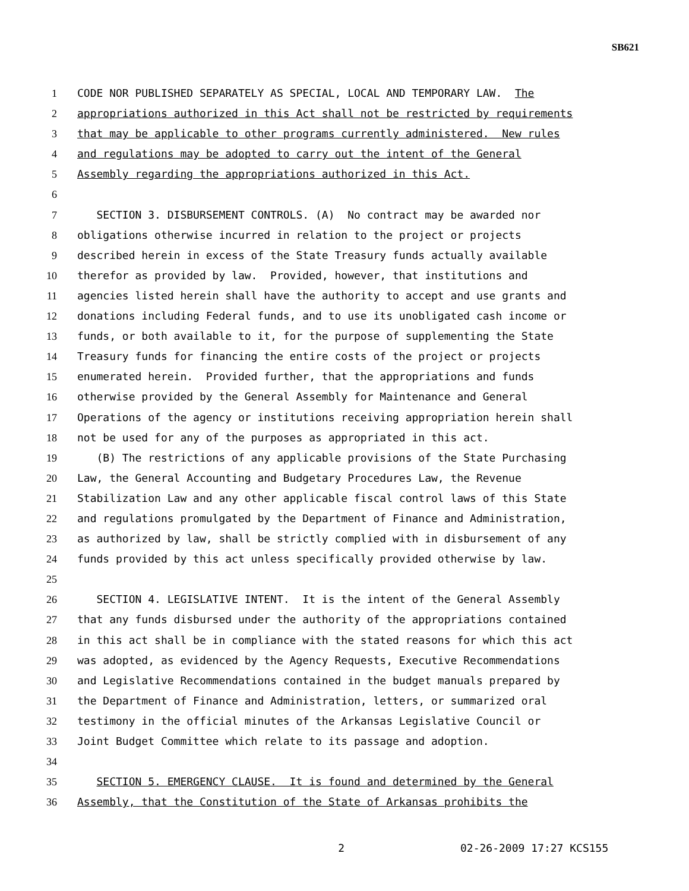SB621
1 CODE NOR PUBLISHED SEPARATELY AS SPECIAL, LOCAL AND TEMPORARY LAW. The
2 appropriations authorized in this Act shall not be restricted by requirements
3 that may be applicable to other programs currently administered. New rules
4 and regulations may be adopted to carry out the intent of the General
5 Assembly regarding the appropriations authorized in this Act.
6
7 SECTION 3. DISBURSEMENT CONTROLS. (A) No contract may be awarded nor
8 obligations otherwise incurred in relation to the project or projects
9 described herein in excess of the State Treasury funds actually available
10 therefor as provided by law. Provided, however, that institutions and
11 agencies listed herein shall have the authority to accept and use grants and
12 donations including Federal funds, and to use its unobligated cash income or
13 funds, or both available to it, for the purpose of supplementing the State
14 Treasury funds for financing the entire costs of the project or projects
15 enumerated herein. Provided further, that the appropriations and funds
16 otherwise provided by the General Assembly for Maintenance and General
17 Operations of the agency or institutions receiving appropriation herein shall
18 not be used for any of the purposes as appropriated in this act.
19 (B) The restrictions of any applicable provisions of the State Purchasing
20 Law, the General Accounting and Budgetary Procedures Law, the Revenue
21 Stabilization Law and any other applicable fiscal control laws of this State
22 and regulations promulgated by the Department of Finance and Administration,
23 as authorized by law, shall be strictly complied with in disbursement of any
24 funds provided by this act unless specifically provided otherwise by law.
25
26 SECTION 4. LEGISLATIVE INTENT. It is the intent of the General Assembly
27 that any funds disbursed under the authority of the appropriations contained
28 in this act shall be in compliance with the stated reasons for which this act
29 was adopted, as evidenced by the Agency Requests, Executive Recommendations
30 and Legislative Recommendations contained in the budget manuals prepared by
31 the Department of Finance and Administration, letters, or summarized oral
32 testimony in the official minutes of the Arkansas Legislative Council or
33 Joint Budget Committee which relate to its passage and adoption.
34
35 SECTION 5. EMERGENCY CLAUSE. It is found and determined by the General
36 Assembly, that the Constitution of the State of Arkansas prohibits the
2 02-26-2009 17:27 KCS155